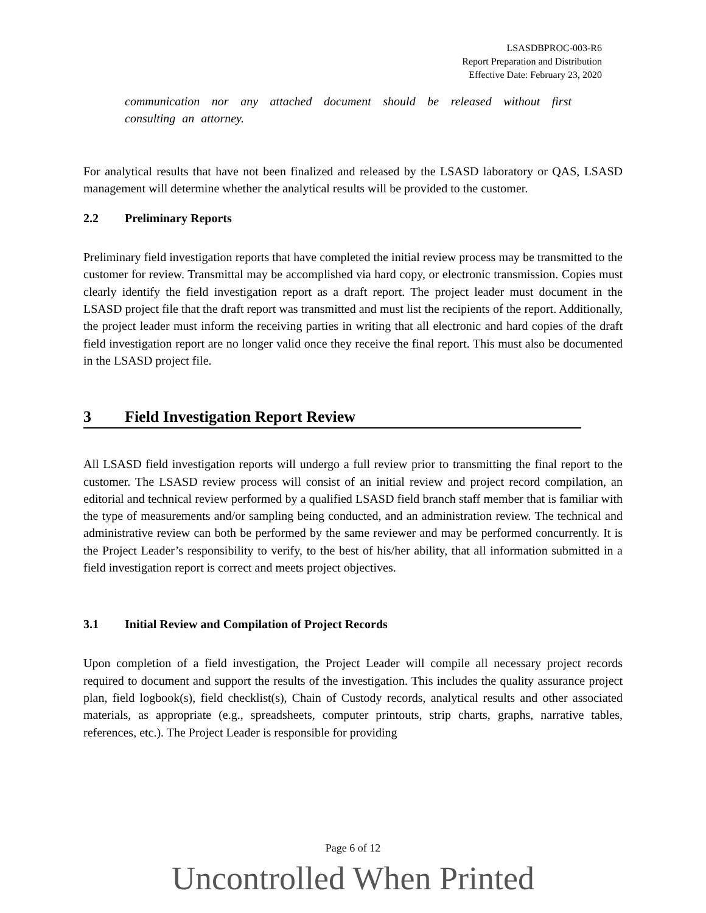LSASDBPROC-003-R6
Report Preparation and Distribution
Effective Date: February 23, 2020
communication nor any attached document should be released without first consulting an attorney.
For analytical results that have not been finalized and released by the LSASD laboratory or QAS, LSASD management will determine whether the analytical results will be provided to the customer.
2.2 Preliminary Reports
Preliminary field investigation reports that have completed the initial review process may be transmitted to the customer for review. Transmittal may be accomplished via hard copy, or electronic transmission. Copies must clearly identify the field investigation report as a draft report. The project leader must document in the LSASD project file that the draft report was transmitted and must list the recipients of the report. Additionally, the project leader must inform the receiving parties in writing that all electronic and hard copies of the draft field investigation report are no longer valid once they receive the final report. This must also be documented in the LSASD project file.
3 Field Investigation Report Review
All LSASD field investigation reports will undergo a full review prior to transmitting the final report to the customer. The LSASD review process will consist of an initial review and project record compilation, an editorial and technical review performed by a qualified LSASD field branch staff member that is familiar with the type of measurements and/or sampling being conducted, and an administration review. The technical and administrative review can both be performed by the same reviewer and may be performed concurrently. It is the Project Leader’s responsibility to verify, to the best of his/her ability, that all information submitted in a field investigation report is correct and meets project objectives.
3.1 Initial Review and Compilation of Project Records
Upon completion of a field investigation, the Project Leader will compile all necessary project records required to document and support the results of the investigation. This includes the quality assurance project plan, field logbook(s), field checklist(s), Chain of Custody records, analytical results and other associated materials, as appropriate (e.g., spreadsheets, computer printouts, strip charts, graphs, narrative tables, references, etc.). The Project Leader is responsible for providing
Page 6 of 12
Uncontrolled When Printed